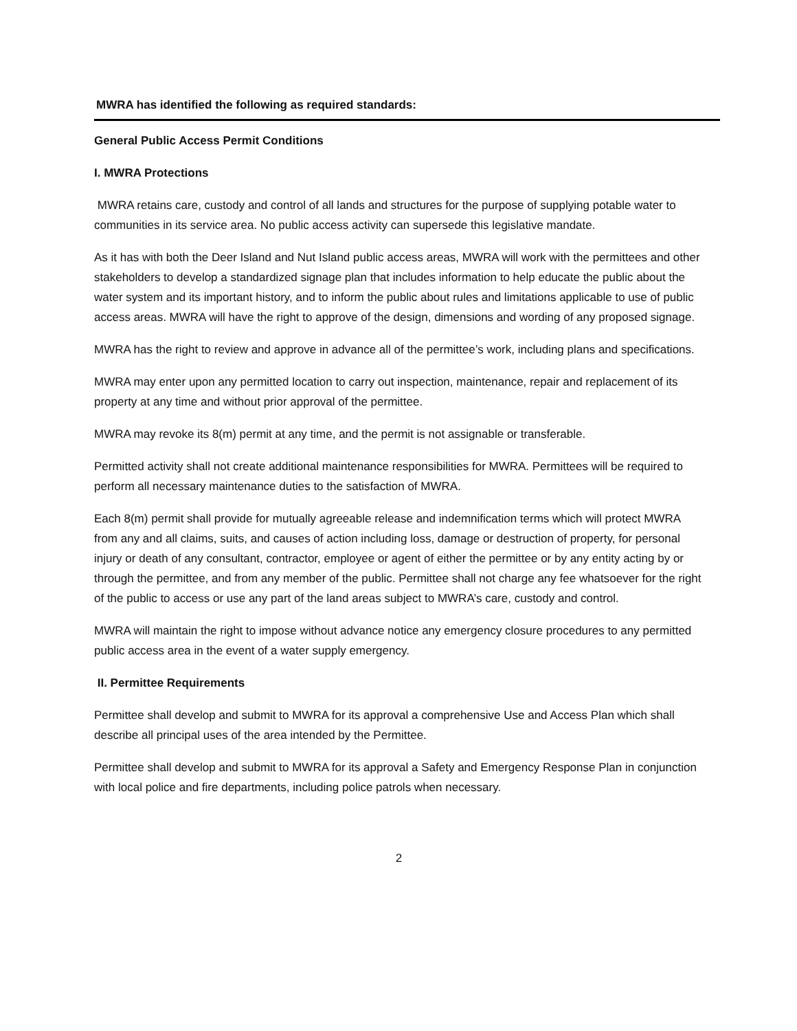MWRA has identified the following as required standards:
General Public Access Permit Conditions
I. MWRA Protections
MWRA retains care, custody and control of all lands and structures for the purpose of supplying potable water to communities in its service area. No public access activity can supersede this legislative mandate.
As it has with both the Deer Island and Nut Island public access areas, MWRA will work with the permittees and other stakeholders to develop a standardized signage plan that includes information to help educate the public about the water system and its important history, and to inform the public about rules and limitations applicable to use of public access areas. MWRA will have the right to approve of the design, dimensions and wording of any proposed signage.
MWRA has the right to review and approve in advance all of the permittee’s work, including plans and specifications.
MWRA may enter upon any permitted location to carry out inspection, maintenance, repair and replacement of its property at any time and without prior approval of the permittee.
MWRA may revoke its 8(m) permit at any time, and the permit is not assignable or transferable.
Permitted activity shall not create additional maintenance responsibilities for MWRA. Permittees will be required to perform all necessary maintenance duties to the satisfaction of MWRA.
Each 8(m) permit shall provide for mutually agreeable release and indemnification terms which will protect MWRA from any and all claims, suits, and causes of action including loss, damage or destruction of property, for personal injury or death of any consultant, contractor, employee or agent of either the permittee or by any entity acting by or through the permittee, and from any member of the public. Permittee shall not charge any fee whatsoever for the right of the public to access or use any part of the land areas subject to MWRA’s care, custody and control.
MWRA will maintain the right to impose without advance notice any emergency closure procedures to any permitted public access area in the event of a water supply emergency.
II. Permittee Requirements
Permittee shall develop and submit to MWRA for its approval a comprehensive Use and Access Plan which shall describe all principal uses of the area intended by the Permittee.
Permittee shall develop and submit to MWRA for its approval a Safety and Emergency Response Plan in conjunction with local police and fire departments, including police patrols when necessary.
2